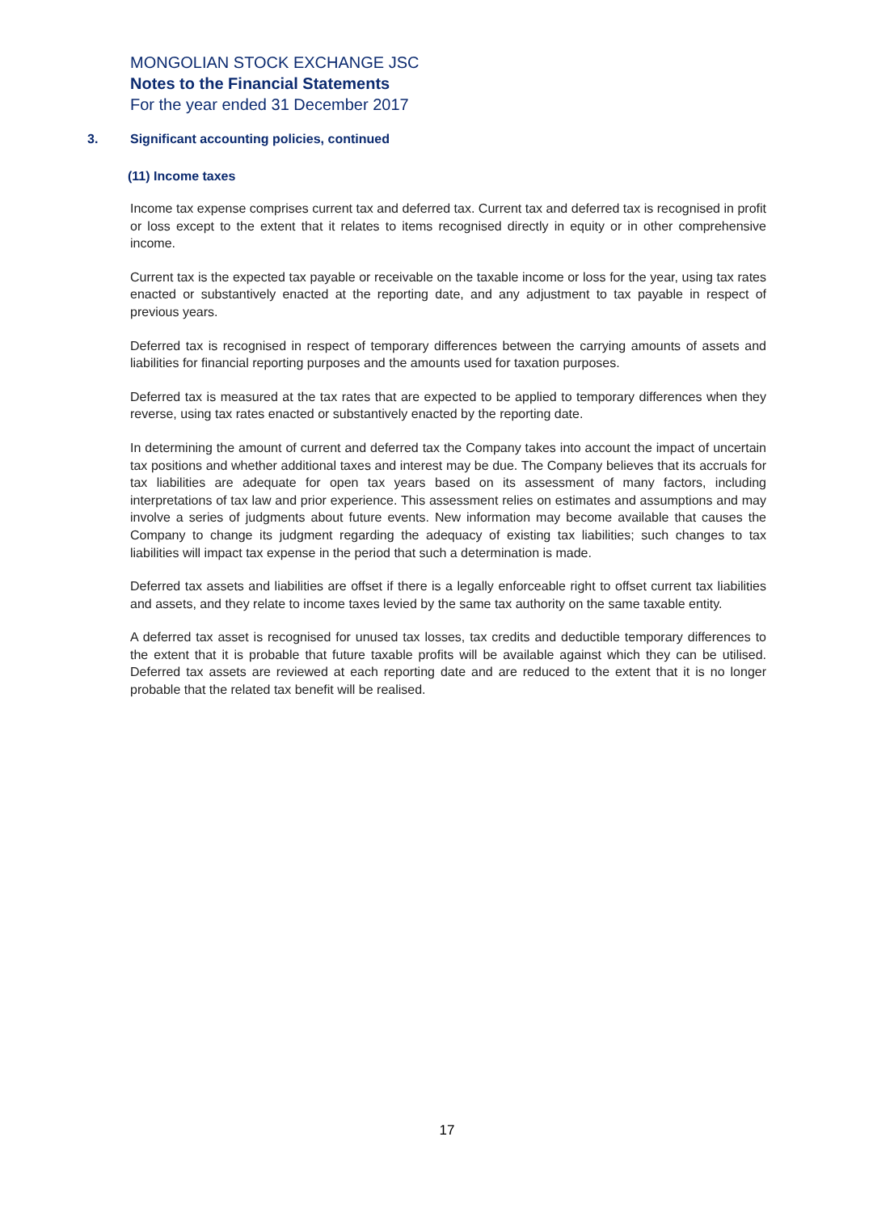MONGOLIAN STOCK EXCHANGE JSC
Notes to the Financial Statements
For the year ended 31 December 2017
3. Significant accounting policies, continued
(11) Income taxes
Income tax expense comprises current tax and deferred tax. Current tax and deferred tax is recognised in profit or loss except to the extent that it relates to items recognised directly in equity or in other comprehensive income.
Current tax is the expected tax payable or receivable on the taxable income or loss for the year, using tax rates enacted or substantively enacted at the reporting date, and any adjustment to tax payable in respect of previous years.
Deferred tax is recognised in respect of temporary differences between the carrying amounts of assets and liabilities for financial reporting purposes and the amounts used for taxation purposes.
Deferred tax is measured at the tax rates that are expected to be applied to temporary differences when they reverse, using tax rates enacted or substantively enacted by the reporting date.
In determining the amount of current and deferred tax the Company takes into account the impact of uncertain tax positions and whether additional taxes and interest may be due. The Company believes that its accruals for tax liabilities are adequate for open tax years based on its assessment of many factors, including interpretations of tax law and prior experience. This assessment relies on estimates and assumptions and may involve a series of judgments about future events. New information may become available that causes the Company to change its judgment regarding the adequacy of existing tax liabilities; such changes to tax liabilities will impact tax expense in the period that such a determination is made.
Deferred tax assets and liabilities are offset if there is a legally enforceable right to offset current tax liabilities and assets, and they relate to income taxes levied by the same tax authority on the same taxable entity.
A deferred tax asset is recognised for unused tax losses, tax credits and deductible temporary differences to the extent that it is probable that future taxable profits will be available against which they can be utilised. Deferred tax assets are reviewed at each reporting date and are reduced to the extent that it is no longer probable that the related tax benefit will be realised.
17